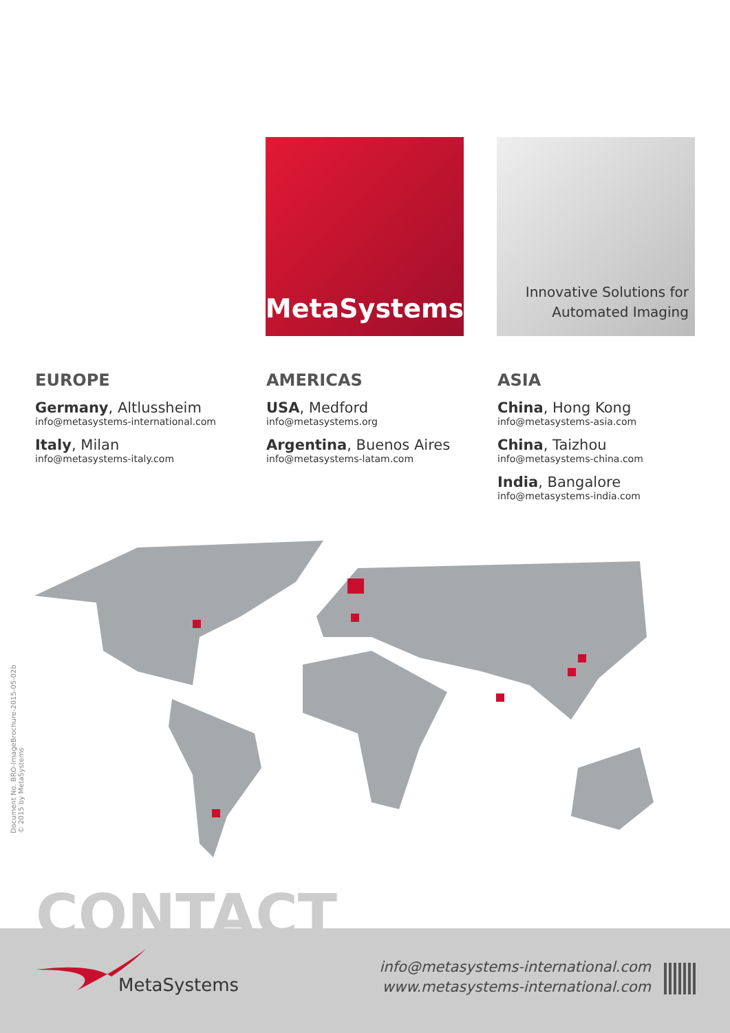MetaSystems
Innovative Solutions for
Automated Imaging
EUROPE
Germany, Altlussheim
info@metasystems-international.com
Italy, Milan
info@metasystems-italy.com
AMERICAS
USA, Medford
info@metasystems.org
Argentina, Buenos Aires
info@metasystems-latam.com
ASIA
China, Hong Kong
info@metasystems-asia.com
China, Taizhou
info@metasystems-china.com
India, Bangalore
info@metasystems-india.com
Document No. BRO-ImageBrochure-2015-05-02b
© 2015 by MetaSystems
CONTACT
MetaSystems
info@metasystems-international.com
www.metasystems-international.com